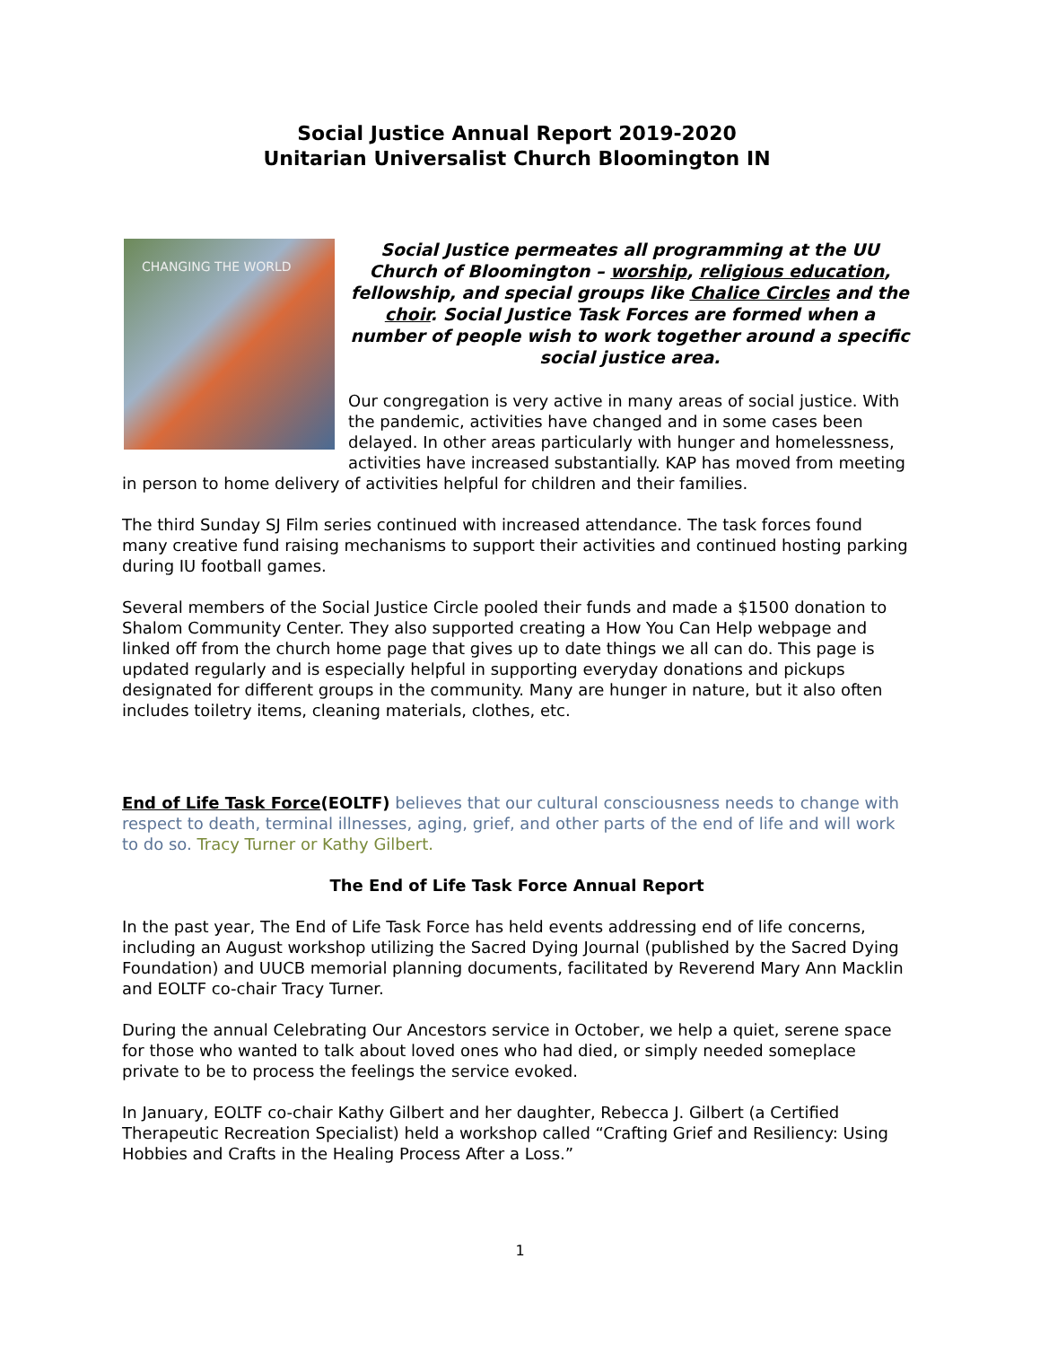Social Justice Annual Report 2019-2020
Unitarian Universalist Church Bloomington IN
CHANGING THE WORLD
Social Justice permeates all programming at the UU Church of Bloomington – worship, religious education, fellowship, and special groups like Chalice Circles and the choir. Social Justice Task Forces are formed when a number of people wish to work together around a specific social justice area.
Our congregation is very active in many areas of social justice. With the pandemic, activities have changed and in some cases been delayed. In other areas particularly with hunger and homelessness, activities have increased substantially. KAP has moved from meeting in person to home delivery of activities helpful for children and their families.
The third Sunday SJ Film series continued with increased attendance. The task forces found many creative fund raising mechanisms to support their activities and continued hosting parking during IU football games.
Several members of the Social Justice Circle pooled their funds and made a $1500 donation to Shalom Community Center. They also supported creating a How You Can Help webpage and linked off from the church home page that gives up to date things we all can do. This page is updated regularly and is especially helpful in supporting everyday donations and pickups designated for different groups in the community. Many are hunger in nature, but it also often includes toiletry items, cleaning materials, clothes, etc.
End of Life Task Force(EOLTF) believes that our cultural consciousness needs to change with respect to death, terminal illnesses, aging, grief, and other parts of the end of life and will work to do so. Tracy Turner or Kathy Gilbert.
The End of Life Task Force Annual Report
In the past year, The End of Life Task Force has held events addressing end of life concerns, including an August workshop utilizing the Sacred Dying Journal (published by the Sacred Dying Foundation) and UUCB memorial planning documents, facilitated by Reverend Mary Ann Macklin and EOLTF co-chair Tracy Turner.
During the annual Celebrating Our Ancestors service in October, we help a quiet, serene space for those who wanted to talk about loved ones who had died, or simply needed someplace private to be to process the feelings the service evoked.
In January, EOLTF co-chair Kathy Gilbert and her daughter, Rebecca J. Gilbert (a Certified Therapeutic Recreation Specialist) held a workshop called “Crafting Grief and Resiliency: Using Hobbies and Crafts in the Healing Process After a Loss.”
1